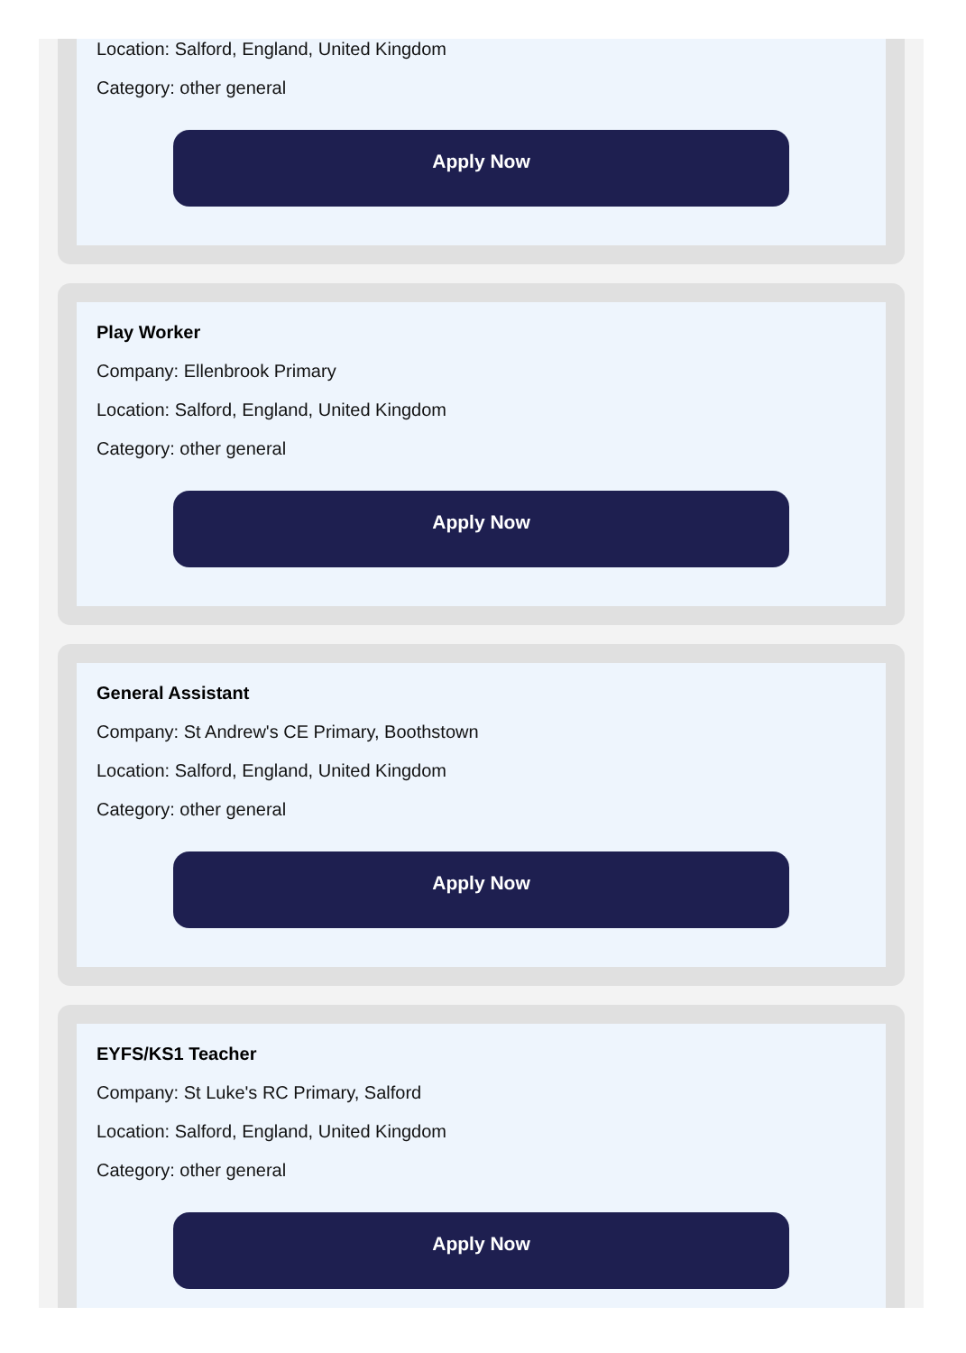Location: Salford, England, United Kingdom
Category: other general
Apply Now
Play Worker
Company: Ellenbrook Primary
Location: Salford, England, United Kingdom
Category: other general
Apply Now
General Assistant
Company: St Andrew's CE Primary, Boothstown
Location: Salford, England, United Kingdom
Category: other general
Apply Now
EYFS/KS1 Teacher
Company: St Luke's RC Primary, Salford
Location: Salford, England, United Kingdom
Category: other general
Apply Now